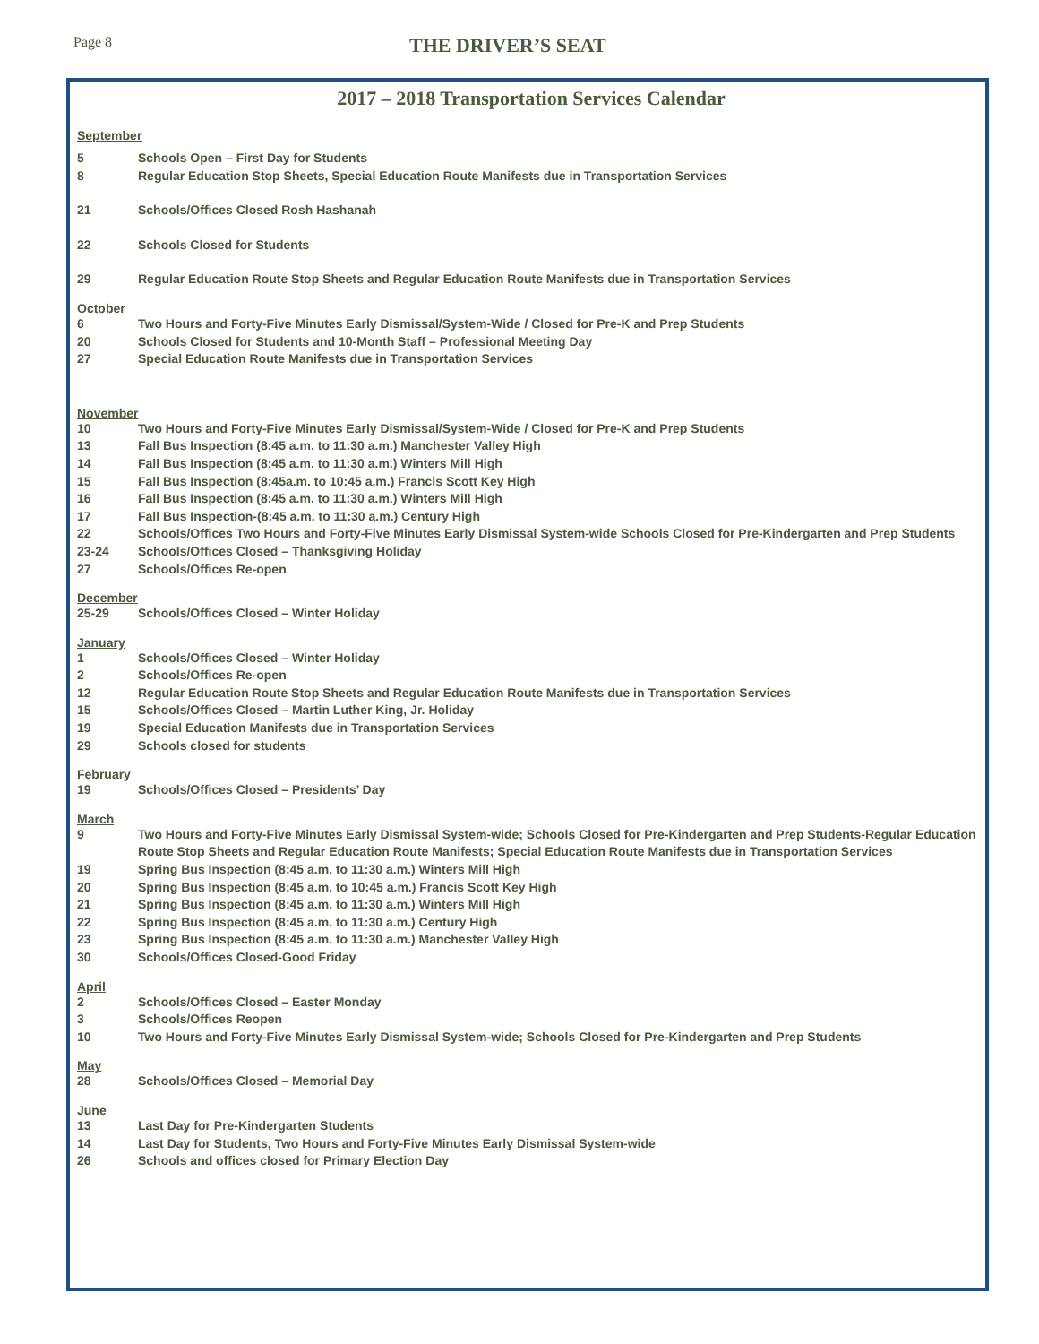Page 8
THE DRIVER’S SEAT
2017 – 2018 Transportation Services Calendar
September
5 Schools Open – First Day for Students
8 Regular Education Stop Sheets, Special Education Route Manifests due in Transportation Services
21 Schools/Offices Closed Rosh Hashanah
22 Schools Closed for Students
29 Regular Education Route Stop Sheets and Regular Education Route Manifests due in Transportation Services
October
6 Two Hours and Forty-Five Minutes Early Dismissal/System-Wide / Closed for Pre-K and Prep Students
20 Schools Closed for Students and 10-Month Staff – Professional Meeting Day
27 Special Education Route Manifests due in Transportation Services
November
10 Two Hours and Forty-Five Minutes Early Dismissal/System-Wide / Closed for Pre-K and Prep Students
13 Fall Bus Inspection (8:45 a.m. to 11:30 a.m.) Manchester Valley High
14 Fall Bus Inspection (8:45 a.m. to 11:30 a.m.) Winters Mill High
15 Fall Bus Inspection (8:45a.m. to 10:45 a.m.) Francis Scott Key High
16 Fall Bus Inspection (8:45 a.m. to 11:30 a.m.) Winters Mill High
17 Fall Bus Inspection-(8:45 a.m. to 11:30 a.m.) Century High
22 Schools/Offices Two Hours and Forty-Five Minutes Early Dismissal System-wide Schools Closed for Pre-Kindergarten and Prep Students
23-24 Schools/Offices Closed – Thanksgiving Holiday
27 Schools/Offices Re-open
December
25-29 Schools/Offices Closed – Winter Holiday
January
1 Schools/Offices Closed – Winter Holiday
2 Schools/Offices Re-open
12 Regular Education Route Stop Sheets and Regular Education Route Manifests due in Transportation Services
15 Schools/Offices Closed – Martin Luther King, Jr. Holiday
19 Special Education Manifests due in Transportation Services
29 Schools closed for students
February
19 Schools/Offices Closed – Presidents’ Day
March
9 Two Hours and Forty-Five Minutes Early Dismissal System-wide; Schools Closed for Pre-Kindergarten and Prep Students-Regular Education Route Stop Sheets and Regular Education Route Manifests; Special Education Route Manifests due in Transportation Services
19 Spring Bus Inspection (8:45 a.m. to 11:30 a.m.) Winters Mill High
20 Spring Bus Inspection (8:45 a.m. to 10:45 a.m.) Francis Scott Key High
21 Spring Bus Inspection (8:45 a.m. to 11:30 a.m.) Winters Mill High
22 Spring Bus Inspection (8:45 a.m. to 11:30 a.m.) Century High
23 Spring Bus Inspection (8:45 a.m. to 11:30 a.m.) Manchester Valley High
30 Schools/Offices Closed-Good Friday
April
2 Schools/Offices Closed – Easter Monday
3 Schools/Offices Reopen
10 Two Hours and Forty-Five Minutes Early Dismissal System-wide; Schools Closed for Pre-Kindergarten and Prep Students
May
28 Schools/Offices Closed – Memorial Day
June
13 Last Day for Pre-Kindergarten Students
14 Last Day for Students, Two Hours and Forty-Five Minutes Early Dismissal System-wide
26 Schools and offices closed for Primary Election Day